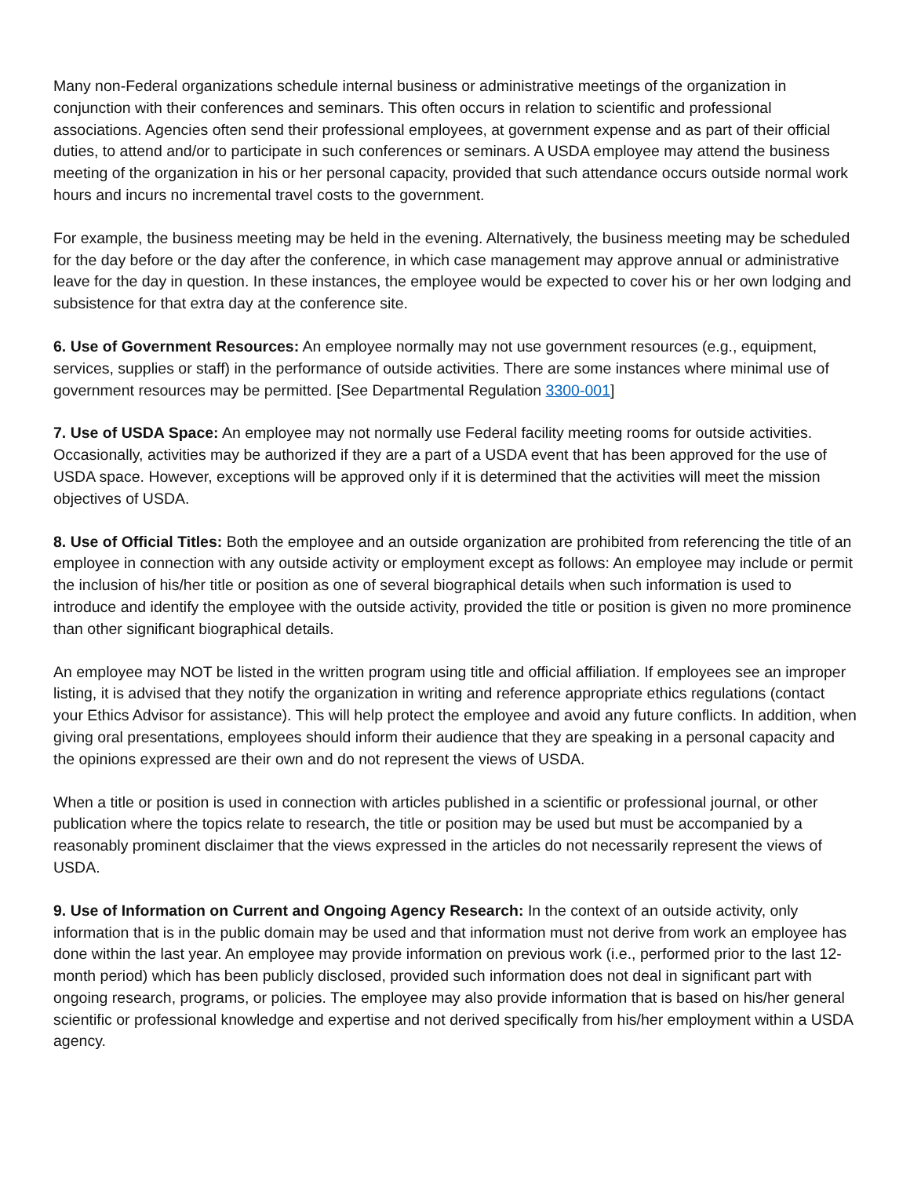Many non-Federal organizations schedule internal business or administrative meetings of the organization in conjunction with their conferences and seminars. This often occurs in relation to scientific and professional associations. Agencies often send their professional employees, at government expense and as part of their official duties, to attend and/or to participate in such conferences or seminars. A USDA employee may attend the business meeting of the organization in his or her personal capacity, provided that such attendance occurs outside normal work hours and incurs no incremental travel costs to the government.
For example, the business meeting may be held in the evening. Alternatively, the business meeting may be scheduled for the day before or the day after the conference, in which case management may approve annual or administrative leave for the day in question. In these instances, the employee would be expected to cover his or her own lodging and subsistence for that extra day at the conference site.
6. Use of Government Resources: An employee normally may not use government resources (e.g., equipment, services, supplies or staff) in the performance of outside activities. There are some instances where minimal use of government resources may be permitted. [See Departmental Regulation 3300-001]
7. Use of USDA Space: An employee may not normally use Federal facility meeting rooms for outside activities. Occasionally, activities may be authorized if they are a part of a USDA event that has been approved for the use of USDA space. However, exceptions will be approved only if it is determined that the activities will meet the mission objectives of USDA.
8. Use of Official Titles: Both the employee and an outside organization are prohibited from referencing the title of an employee in connection with any outside activity or employment except as follows: An employee may include or permit the inclusion of his/her title or position as one of several biographical details when such information is used to introduce and identify the employee with the outside activity, provided the title or position is given no more prominence than other significant biographical details.
An employee may NOT be listed in the written program using title and official affiliation. If employees see an improper listing, it is advised that they notify the organization in writing and reference appropriate ethics regulations (contact your Ethics Advisor for assistance). This will help protect the employee and avoid any future conflicts. In addition, when giving oral presentations, employees should inform their audience that they are speaking in a personal capacity and the opinions expressed are their own and do not represent the views of USDA.
When a title or position is used in connection with articles published in a scientific or professional journal, or other publication where the topics relate to research, the title or position may be used but must be accompanied by a reasonably prominent disclaimer that the views expressed in the articles do not necessarily represent the views of USDA.
9. Use of Information on Current and Ongoing Agency Research: In the context of an outside activity, only information that is in the public domain may be used and that information must not derive from work an employee has done within the last year. An employee may provide information on previous work (i.e., performed prior to the last 12-month period) which has been publicly disclosed, provided such information does not deal in significant part with ongoing research, programs, or policies. The employee may also provide information that is based on his/her general scientific or professional knowledge and expertise and not derived specifically from his/her employment within a USDA agency.